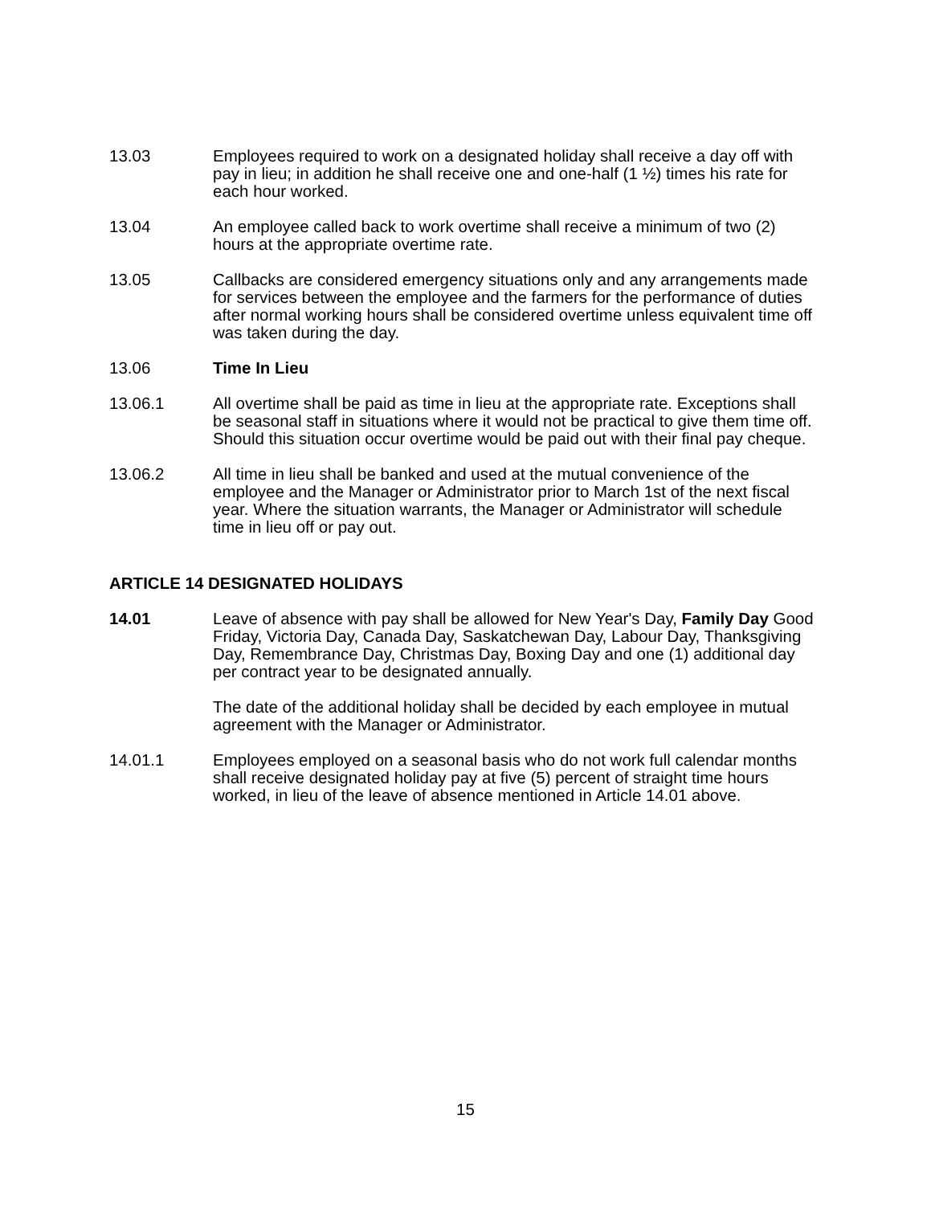13.03 Employees required to work on a designated holiday shall receive a day off with pay in lieu; in addition he shall receive one and one-half (1 ½) times his rate for each hour worked.
13.04 An employee called back to work overtime shall receive a minimum of two (2) hours at the appropriate overtime rate.
13.05 Callbacks are considered emergency situations only and any arrangements made for services between the employee and the farmers for the performance of duties after normal working hours shall be considered overtime unless equivalent time off was taken during the day.
13.06 Time In Lieu
13.06.1 All overtime shall be paid as time in lieu at the appropriate rate. Exceptions shall be seasonal staff in situations where it would not be practical to give them time off. Should this situation occur overtime would be paid out with their final pay cheque.
13.06.2 All time in lieu shall be banked and used at the mutual convenience of the employee and the Manager or Administrator prior to March 1st of the next fiscal year. Where the situation warrants, the Manager or Administrator will schedule time in lieu off or pay out.
ARTICLE 14 DESIGNATED HOLIDAYS
14.01 Leave of absence with pay shall be allowed for New Year's Day, Family Day Good Friday, Victoria Day, Canada Day, Saskatchewan Day, Labour Day, Thanksgiving Day, Remembrance Day, Christmas Day, Boxing Day and one (1) additional day per contract year to be designated annually.
The date of the additional holiday shall be decided by each employee in mutual agreement with the Manager or Administrator.
14.01.1 Employees employed on a seasonal basis who do not work full calendar months shall receive designated holiday pay at five (5) percent of straight time hours worked, in lieu of the leave of absence mentioned in Article 14.01 above.
15